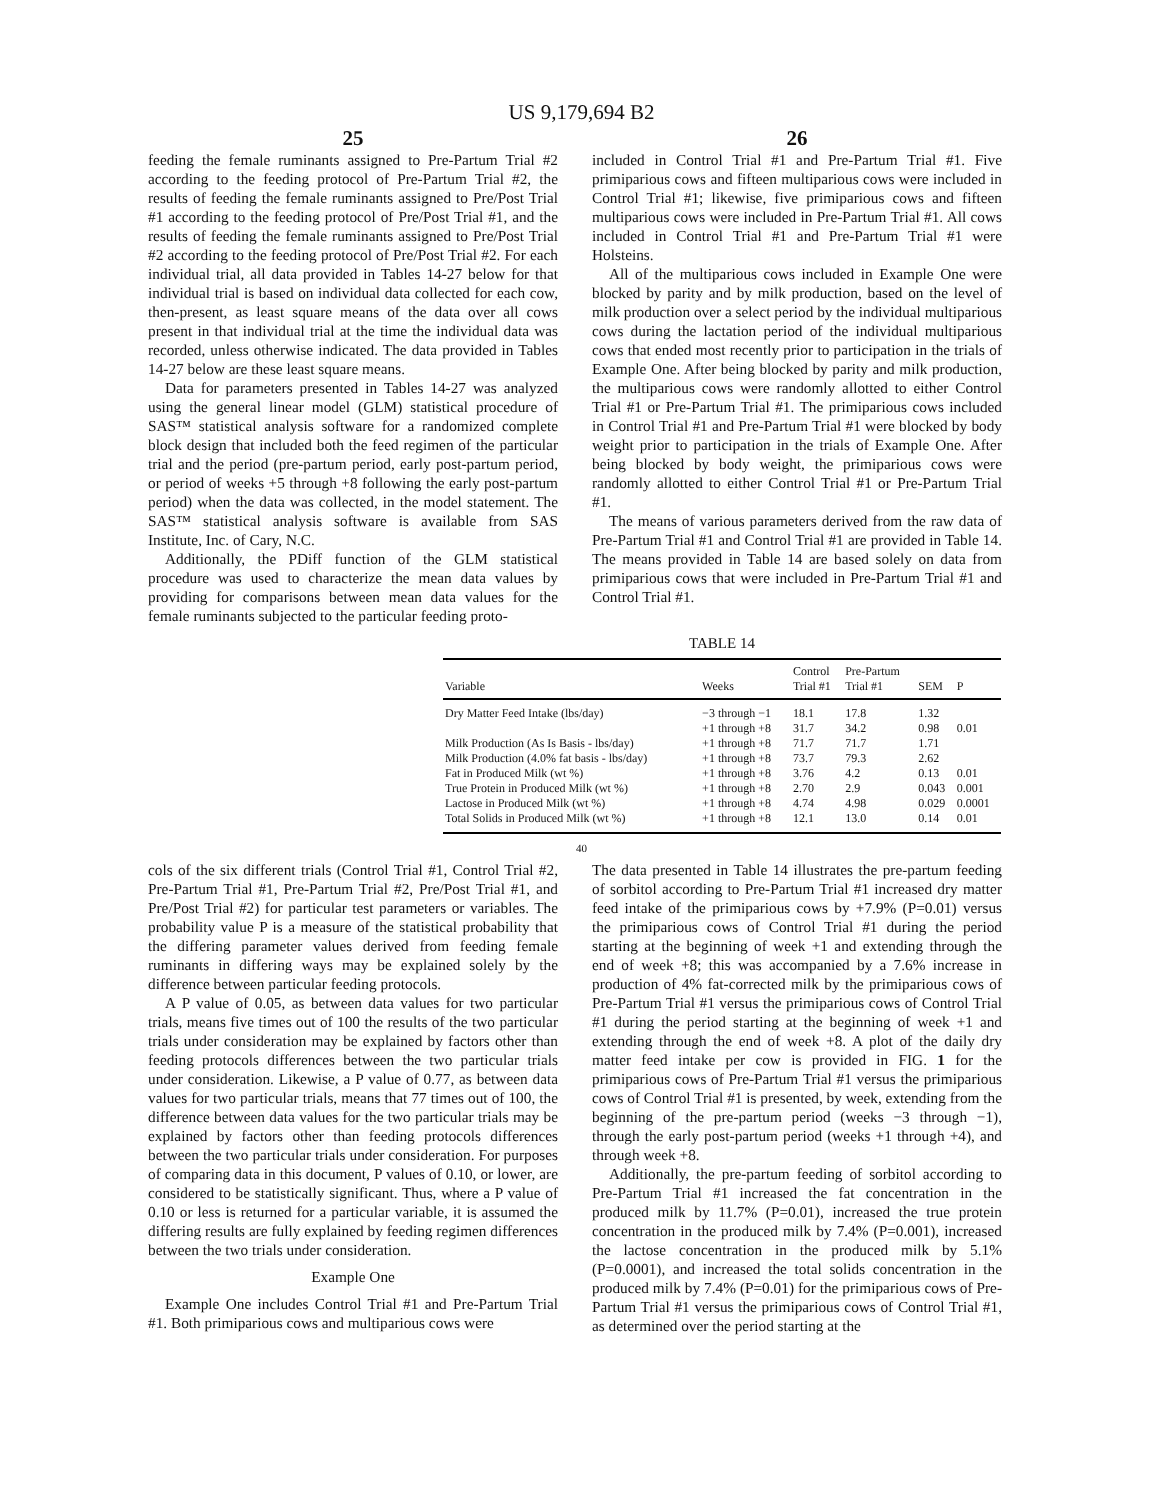US 9,179,694 B2
25
feeding the female ruminants assigned to Pre-Partum Trial #2 according to the feeding protocol of Pre-Partum Trial #2, the results of feeding the female ruminants assigned to Pre/Post Trial #1 according to the feeding protocol of Pre/Post Trial #1, and the results of feeding the female ruminants assigned to Pre/Post Trial #2 according to the feeding protocol of Pre/Post Trial #2. For each individual trial, all data provided in Tables 14-27 below for that individual trial is based on individual data collected for each cow, then-present, as least square means of the data over all cows present in that individual trial at the time the individual data was recorded, unless otherwise indicated. The data provided in Tables 14-27 below are these least square means.
Data for parameters presented in Tables 14-27 was analyzed using the general linear model (GLM) statistical procedure of SAS™ statistical analysis software for a randomized complete block design that included both the feed regimen of the particular trial and the period (pre-partum period, early post-partum period, or period of weeks +5 through +8 following the early post-partum period) when the data was collected, in the model statement. The SAS™ statistical analysis software is available from SAS Institute, Inc. of Cary, N.C.
Additionally, the PDiff function of the GLM statistical procedure was used to characterize the mean data values by providing for comparisons between mean data values for the female ruminants subjected to the particular feeding proto-
26
included in Control Trial #1 and Pre-Partum Trial #1. Five primiparious cows and fifteen multiparious cows were included in Control Trial #1; likewise, five primiparious cows and fifteen multiparious cows were included in Pre-Partum Trial #1. All cows included in Control Trial #1 and Pre-Partum Trial #1 were Holsteins.
All of the multiparious cows included in Example One were blocked by parity and by milk production, based on the level of milk production over a select period by the individual multiparious cows during the lactation period of the individual multiparious cows that ended most recently prior to participation in the trials of Example One. After being blocked by parity and milk production, the multiparious cows were randomly allotted to either Control Trial #1 or Pre-Partum Trial #1. The primiparious cows included in Control Trial #1 and Pre-Partum Trial #1 were blocked by body weight prior to participation in the trials of Example One. After being blocked by body weight, the primiparious cows were randomly allotted to either Control Trial #1 or Pre-Partum Trial #1.
The means of various parameters derived from the raw data of Pre-Partum Trial #1 and Control Trial #1 are provided in Table 14. The means provided in Table 14 are based solely on data from primiparious cows that were included in Pre-Partum Trial #1 and Control Trial #1.
TABLE 14
| Variable | Weeks | Control Trial #1 | Pre-Partum Trial #1 | SEM | P |
| --- | --- | --- | --- | --- | --- |
| Dry Matter Feed Intake (lbs/day) | −3 through −1 | 18.1 | 17.8 | 1.32 | |
| | +1 through +8 | 31.7 | 34.2 | 0.98 | 0.01 |
| Milk Production (As Is Basis - lbs/day) | +1 through +8 | 71.7 | 71.7 | 1.71 | |
| Milk Production (4.0% fat basis - lbs/day) | +1 through +8 | 73.7 | 79.3 | 2.62 | |
| Fat in Produced Milk (wt %) | +1 through +8 | 3.76 | 4.2 | 0.13 | 0.01 |
| True Protein in Produced Milk (wt %) | +1 through +8 | 2.70 | 2.9 | 0.043 | 0.001 |
| Lactose in Produced Milk (wt %) | +1 through +8 | 4.74 | 4.98 | 0.029 | 0.0001 |
| Total Solids in Produced Milk (wt %) | +1 through +8 | 12.1 | 13.0 | 0.14 | 0.01 |
40
cols of the six different trials (Control Trial #1, Control Trial #2, Pre-Partum Trial #1, Pre-Partum Trial #2, Pre/Post Trial #1, and Pre/Post Trial #2) for particular test parameters or variables. The probability value P is a measure of the statistical probability that the differing parameter values derived from feeding female ruminants in differing ways may be explained solely by the difference between particular feeding protocols.
A P value of 0.05, as between data values for two particular trials, means five times out of 100 the results of the two particular trials under consideration may be explained by factors other than feeding protocols differences between the two particular trials under consideration. Likewise, a P value of 0.77, as between data values for two particular trials, means that 77 times out of 100, the difference between data values for the two particular trials may be explained by factors other than feeding protocols differences between the two particular trials under consideration. For purposes of comparing data in this document, P values of 0.10, or lower, are considered to be statistically significant. Thus, where a P value of 0.10 or less is returned for a particular variable, it is assumed the differing results are fully explained by feeding regimen differences between the two trials under consideration.
Example One
Example One includes Control Trial #1 and Pre-Partum Trial #1. Both primiparious cows and multiparious cows were
The data presented in Table 14 illustrates the pre-partum feeding of sorbitol according to Pre-Partum Trial #1 increased dry matter feed intake of the primiparious cows by +7.9% (P=0.01) versus the primiparious cows of Control Trial #1 during the period starting at the beginning of week +1 and extending through the end of week +8; this was accompanied by a 7.6% increase in production of 4% fat-corrected milk by the primiparious cows of Pre-Partum Trial #1 versus the primiparious cows of Control Trial #1 during the period starting at the beginning of week +1 and extending through the end of week +8. A plot of the daily dry matter feed intake per cow is provided in FIG. 1 for the primiparious cows of Pre-Partum Trial #1 versus the primiparious cows of Control Trial #1 is presented, by week, extending from the beginning of the pre-partum period (weeks −3 through −1), through the early post-partum period (weeks +1 through +4), and through week +8.
Additionally, the pre-partum feeding of sorbitol according to Pre-Partum Trial #1 increased the fat concentration in the produced milk by 11.7% (P=0.01), increased the true protein concentration in the produced milk by 7.4% (P=0.001), increased the lactose concentration in the produced milk by 5.1% (P=0.0001), and increased the total solids concentration in the produced milk by 7.4% (P=0.01) for the primiparious cows of Pre-Partum Trial #1 versus the primiparious cows of Control Trial #1, as determined over the period starting at the